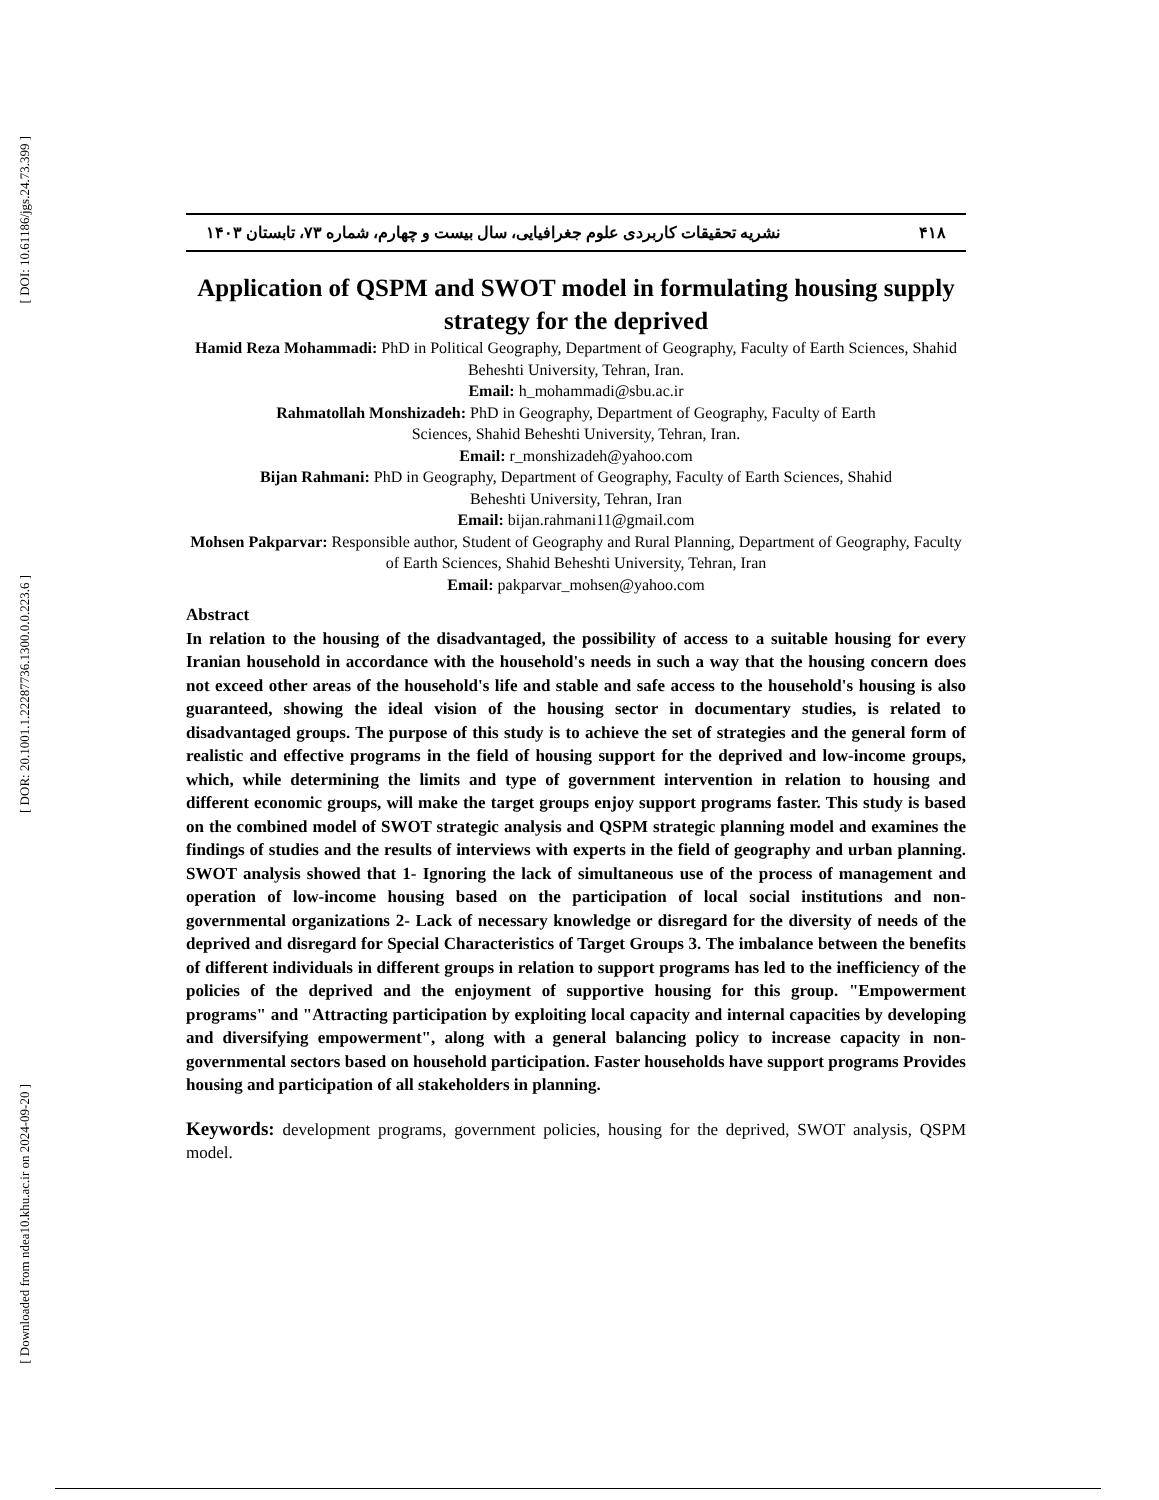[ DOI: 10.61186/jgs.24.73.399 ]
[ DOR: 20.1001.1.22287736.1300.0.0.223.6 ]
[ Downloaded from ndea10.khu.ac.ir on 2024-09-20 ]
۴۱۸ نشریه تحقیقات کاربردی علوم جغرافیایی، سال بیست و چهارم، شماره ۷۳، تابستان ۱۴۰۳
Application of QSPM and SWOT model in formulating housing supply strategy for the deprived
Hamid Reza Mohammadi: PhD in Political Geography, Department of Geography, Faculty of Earth Sciences, Shahid Beheshti University, Tehran, Iran.
Email: h_mohammadi@sbu.ac.ir
Rahmatollah Monshizadeh: PhD in Geography, Department of Geography, Faculty of Earth
Sciences, Shahid Beheshti University, Tehran, Iran.
Email: r_monshizadeh@yahoo.com
Bijan Rahmani: PhD in Geography, Department of Geography, Faculty of Earth Sciences, Shahid
Beheshti University, Tehran, Iran
Email: bijan.rahmani11@gmail.com
Mohsen Pakparvar: Responsible author, Student of Geography and Rural Planning, Department of Geography, Faculty of Earth Sciences, Shahid Beheshti University, Tehran, Iran
Email: pakparvar_mohsen@yahoo.com
Abstract
In relation to the housing of the disadvantaged, the possibility of access to a suitable housing for every Iranian household in accordance with the household's needs in such a way that the housing concern does not exceed other areas of the household's life and stable and safe access to the household's housing is also guaranteed, showing the ideal vision of the housing sector in documentary studies, is related to disadvantaged groups. The purpose of this study is to achieve the set of strategies and the general form of realistic and effective programs in the field of housing support for the deprived and low-income groups, which, while determining the limits and type of government intervention in relation to housing and different economic groups, will make the target groups enjoy support programs faster. This study is based on the combined model of SWOT strategic analysis and QSPM strategic planning model and examines the findings of studies and the results of interviews with experts in the field of geography and urban planning. SWOT analysis showed that 1- Ignoring the lack of simultaneous use of the process of management and operation of low-income housing based on the participation of local social institutions and non-governmental organizations 2- Lack of necessary knowledge or disregard for the diversity of needs of the deprived and disregard for Special Characteristics of Target Groups 3. The imbalance between the benefits of different individuals in different groups in relation to support programs has led to the inefficiency of the policies of the deprived and the enjoyment of supportive housing for this group. "Empowerment programs" and "Attracting participation by exploiting local capacity and internal capacities by developing and diversifying empowerment", along with a general balancing policy to increase capacity in non-governmental sectors based on household participation. Faster households have support programs Provides housing and participation of all stakeholders in planning.
Keywords: development programs, government policies, housing for the deprived, SWOT analysis, QSPM model.